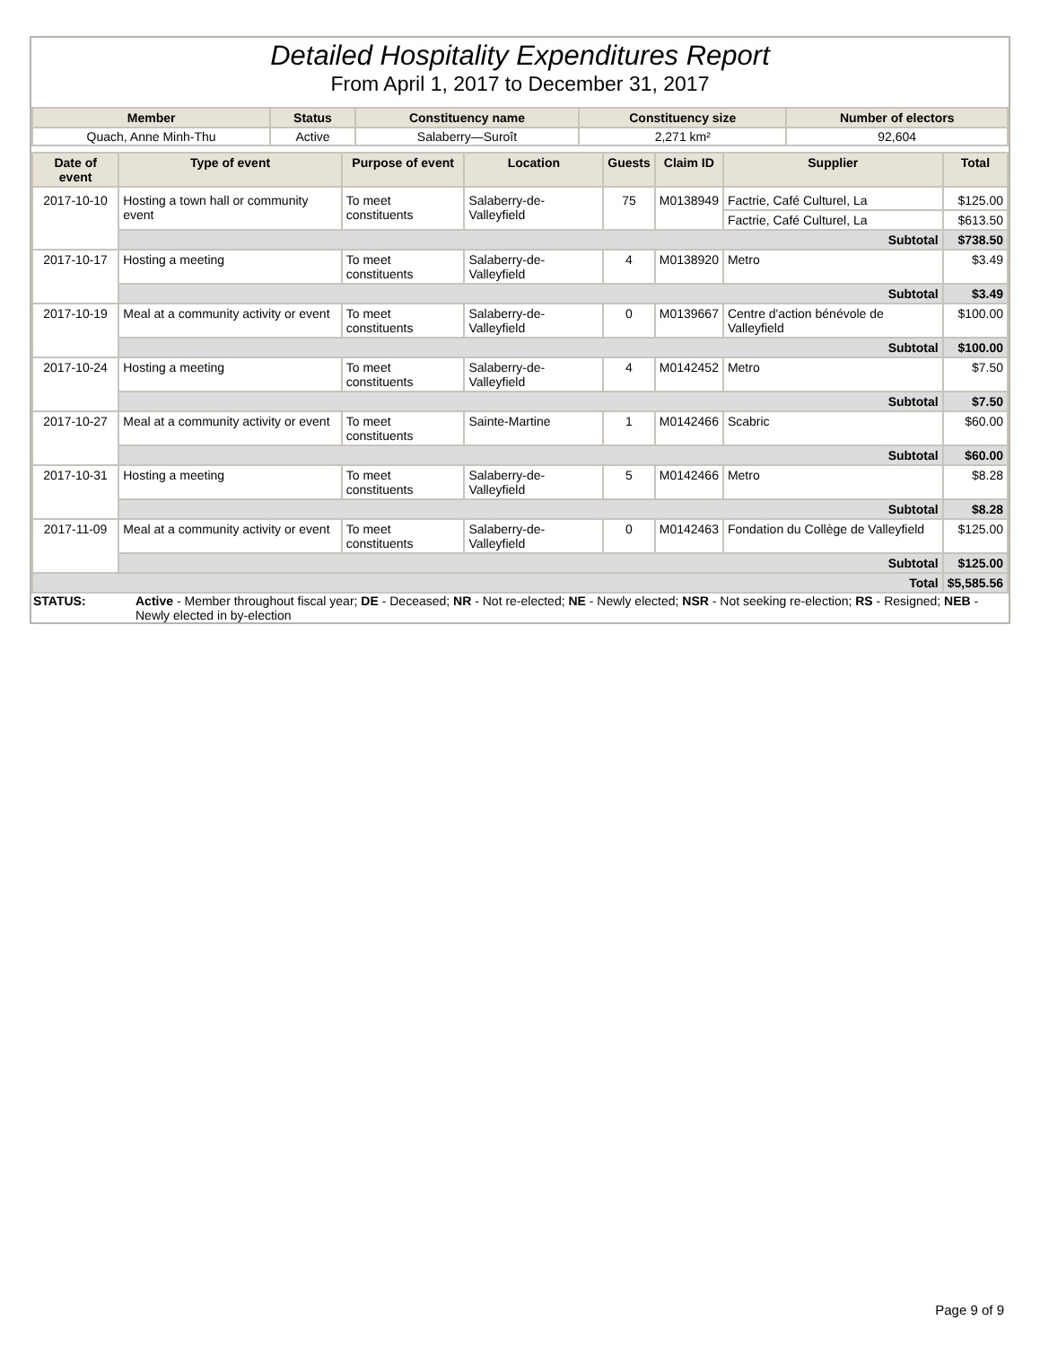Detailed Hospitality Expenditures Report
From April 1, 2017 to December 31, 2017
| Member | Status | Constituency name | Constituency size | Number of electors |
| --- | --- | --- | --- | --- |
| Quach, Anne Minh-Thu | Active | Salaberry—Suroît | 2,271 km² | 92,604 |
| Date of event | Type of event | Purpose of event | Location | Guests | Claim ID | Supplier | Total |
| --- | --- | --- | --- | --- | --- | --- | --- |
| 2017-10-10 | Hosting a town hall or community event | To meet constituents | Salaberry-de-Valleyfield | 75 | M0138949 | Factrie, Café Culturel, La | $125.00 |
| | | | | | | Factrie, Café Culturel, La | $613.50 |
| | Subtotal | | | | | | $738.50 |
| 2017-10-17 | Hosting a meeting | To meet constituents | Salaberry-de-Valleyfield | 4 | M0138920 | Metro | $3.49 |
| | Subtotal | | | | | | $3.49 |
| 2017-10-19 | Meal at a community activity or event | To meet constituents | Salaberry-de-Valleyfield | 0 | M0139667 | Centre d'action bénévole de Valleyfield | $100.00 |
| | Subtotal | | | | | | $100.00 |
| 2017-10-24 | Hosting a meeting | To meet constituents | Salaberry-de-Valleyfield | 4 | M0142452 | Metro | $7.50 |
| | Subtotal | | | | | | $7.50 |
| 2017-10-27 | Meal at a community activity or event | To meet constituents | Sainte-Martine | 1 | M0142466 | Scabric | $60.00 |
| | Subtotal | | | | | | $60.00 |
| 2017-10-31 | Hosting a meeting | To meet constituents | Salaberry-de-Valleyfield | 5 | M0142466 | Metro | $8.28 |
| | Subtotal | | | | | | $8.28 |
| 2017-11-09 | Meal at a community activity or event | To meet constituents | Salaberry-de-Valleyfield | 0 | M0142463 | Fondation du Collège de Valleyfield | $125.00 |
| | Subtotal | | | | | | $125.00 |
| Total | | | | | | | $5,585.56 |
| STATUS: | Active - Member throughout fiscal year; DE - Deceased; NR - Not re-elected; NE - Newly elected; NSR - Not seeking re-election; RS - Resigned; NEB - Newly elected in by-election |
Page 9 of 9